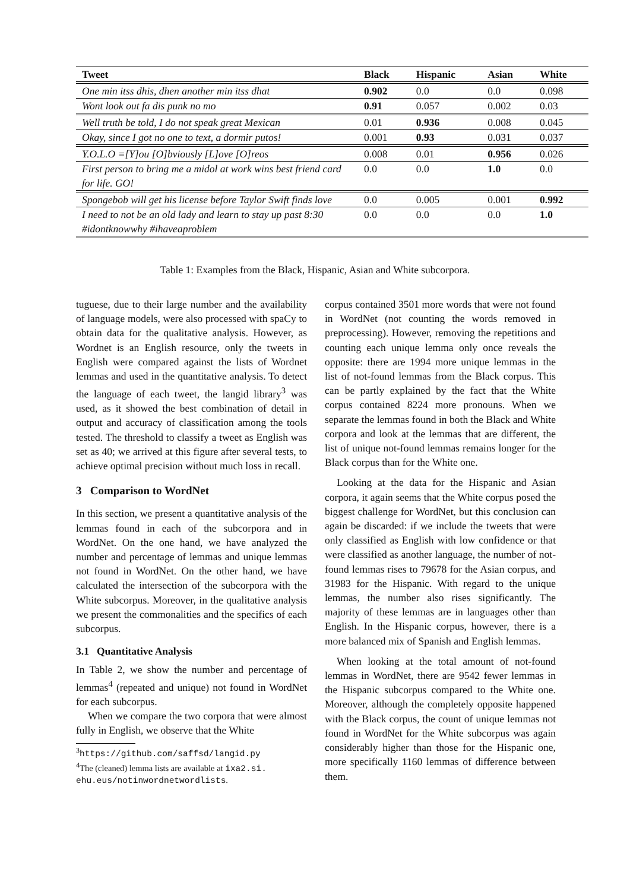| Tweet | Black | Hispanic | Asian | White |
| --- | --- | --- | --- | --- |
| One min itss dhis, dhen another min itss dhat | 0.902 | 0.0 | 0.0 | 0.098 |
| Wont look out fa dis punk no mo | 0.91 | 0.057 | 0.002 | 0.03 |
| Well truth be told, I do not speak great Mexican | 0.01 | 0.936 | 0.008 | 0.045 |
| Okay, since I got no one to text, a dormir putos! | 0.001 | 0.93 | 0.031 | 0.037 |
| Y.O.L.O =[Y]ou [O]bviously [L]ove [O]reos | 0.008 | 0.01 | 0.956 | 0.026 |
| First person to bring me a midol at work wins best friend card for life. GO! | 0.0 | 0.0 | 1.0 | 0.0 |
| Spongebob will get his license before Taylor Swift finds love | 0.0 | 0.005 | 0.001 | 0.992 |
| I need to not be an old lady and learn to stay up past 8:30 #idontknowwhy #ihaveaproblem | 0.0 | 0.0 | 0.0 | 1.0 |
Table 1: Examples from the Black, Hispanic, Asian and White subcorpora.
tuguese, due to their large number and the availability of language models, were also processed with spaCy to obtain data for the qualitative analysis. However, as Wordnet is an English resource, only the tweets in English were compared against the lists of Wordnet lemmas and used in the quantitative analysis. To detect the language of each tweet, the langid library<sup>3</sup> was used, as it showed the best combination of detail in output and accuracy of classification among the tools tested. The threshold to classify a tweet as English was set as 40; we arrived at this figure after several tests, to achieve optimal precision without much loss in recall.
3 Comparison to WordNet
In this section, we present a quantitative analysis of the lemmas found in each of the subcorpora and in WordNet. On the one hand, we have analyzed the number and percentage of lemmas and unique lemmas not found in WordNet. On the other hand, we have calculated the intersection of the subcorpora with the White subcorpus. Moreover, in the qualitative analysis we present the commonalities and the specifics of each subcorpus.
3.1 Quantitative Analysis
In Table 2, we show the number and percentage of lemmas<sup>4</sup> (repeated and unique) not found in WordNet for each subcorpus.
When we compare the two corpora that were almost fully in English, we observe that the White
<sup>3</sup> https://github.com/saffsd/langid.py
<sup>4</sup> The (cleaned) lemma lists are available at ixa2.si.
ehu.eus/notinwordnetwordlists.
corpus contained 3501 more words that were not found in WordNet (not counting the words removed in preprocessing). However, removing the repetitions and counting each unique lemma only once reveals the opposite: there are 1994 more unique lemmas in the list of not-found lemmas from the Black corpus. This can be partly explained by the fact that the White corpus contained 8224 more pronouns. When we separate the lemmas found in both the Black and White corpora and look at the lemmas that are different, the list of unique not-found lemmas remains longer for the Black corpus than for the White one.
Looking at the data for the Hispanic and Asian corpora, it again seems that the White corpus posed the biggest challenge for WordNet, but this conclusion can again be discarded: if we include the tweets that were only classified as English with low confidence or that were classified as another language, the number of not-found lemmas rises to 79678 for the Asian corpus, and 31983 for the Hispanic. With regard to the unique lemmas, the number also rises significantly. The majority of these lemmas are in languages other than English. In the Hispanic corpus, however, there is a more balanced mix of Spanish and English lemmas.
When looking at the total amount of not-found lemmas in WordNet, there are 9542 fewer lemmas in the Hispanic subcorpus compared to the White one. Moreover, although the completely opposite happened with the Black corpus, the count of unique lemmas not found in WordNet for the White subcorpus was again considerably higher than those for the Hispanic one, more specifically 1160 lemmas of difference between them.